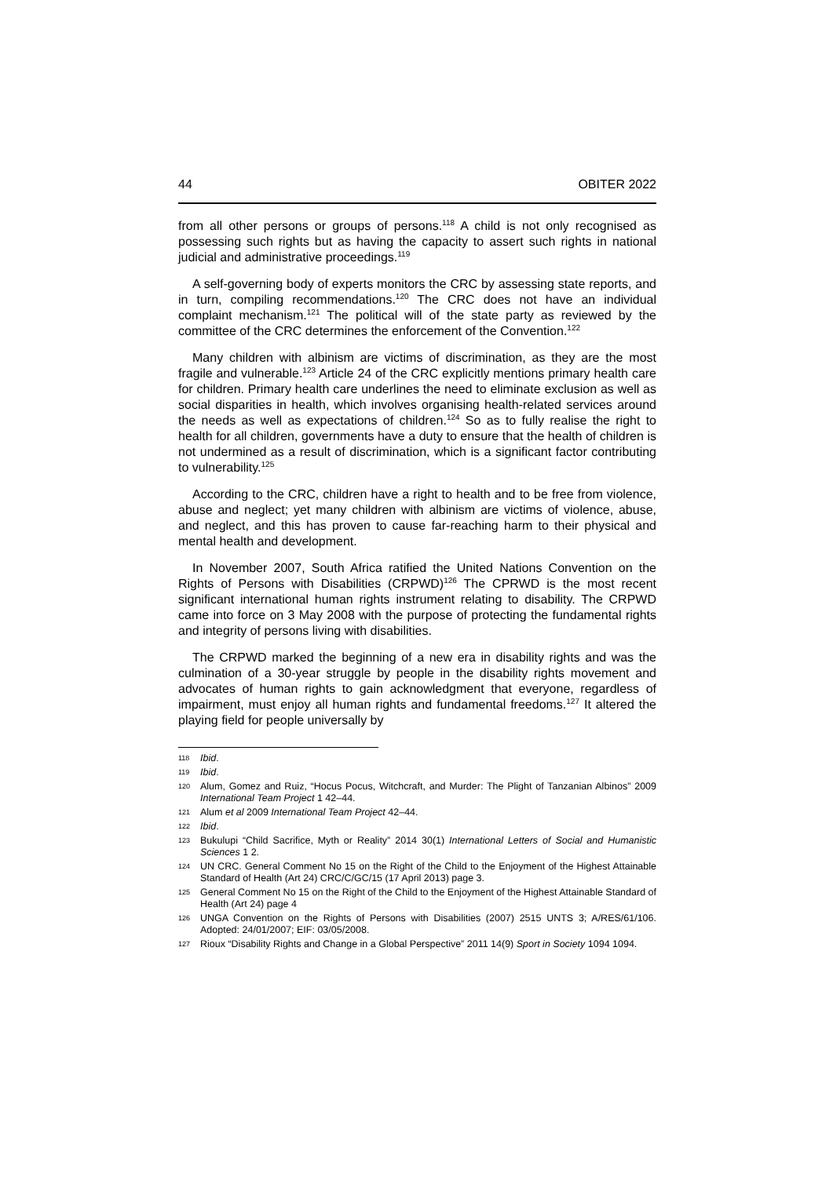44 OBITER 2022
from all other persons or groups of persons.<sup>118</sup> A child is not only recognised as possessing such rights but as having the capacity to assert such rights in national judicial and administrative proceedings.<sup>119</sup>
A self-governing body of experts monitors the CRC by assessing state reports, and in turn, compiling recommendations.<sup>120</sup> The CRC does not have an individual complaint mechanism.<sup>121</sup> The political will of the state party as reviewed by the committee of the CRC determines the enforcement of the Convention.<sup>122</sup>
Many children with albinism are victims of discrimination, as they are the most fragile and vulnerable.<sup>123</sup> Article 24 of the CRC explicitly mentions primary health care for children. Primary health care underlines the need to eliminate exclusion as well as social disparities in health, which involves organising health-related services around the needs as well as expectations of children.<sup>124</sup> So as to fully realise the right to health for all children, governments have a duty to ensure that the health of children is not undermined as a result of discrimination, which is a significant factor contributing to vulnerability.<sup>125</sup>
According to the CRC, children have a right to health and to be free from violence, abuse and neglect; yet many children with albinism are victims of violence, abuse, and neglect, and this has proven to cause far-reaching harm to their physical and mental health and development.
In November 2007, South Africa ratified the United Nations Convention on the Rights of Persons with Disabilities (CRPWD)<sup>126</sup> The CPRWD is the most recent significant international human rights instrument relating to disability. The CRPWD came into force on 3 May 2008 with the purpose of protecting the fundamental rights and integrity of persons living with disabilities.
The CRPWD marked the beginning of a new era in disability rights and was the culmination of a 30-year struggle by people in the disability rights movement and advocates of human rights to gain acknowledgment that everyone, regardless of impairment, must enjoy all human rights and fundamental freedoms.<sup>127</sup> It altered the playing field for people universally by
118 Ibid.
119 Ibid.
120 Alum, Gomez and Ruiz, “Hocus Pocus, Witchcraft, and Murder: The Plight of Tanzanian Albinos” 2009 International Team Project 1 42–44.
121 Alum et al 2009 International Team Project 42–44.
122 Ibid.
123 Bukulupi “Child Sacrifice, Myth or Reality” 2014 30(1) International Letters of Social and Humanistic Sciences 1 2.
124 UN CRC. General Comment No 15 on the Right of the Child to the Enjoyment of the Highest Attainable Standard of Health (Art 24) CRC/C/GC/15 (17 April 2013) page 3.
125 General Comment No 15 on the Right of the Child to the Enjoyment of the Highest Attainable Standard of Health (Art 24) page 4
126 UNGA Convention on the Rights of Persons with Disabilities (2007) 2515 UNTS 3; A/RES/61/106. Adopted: 24/01/2007; EIF: 03/05/2008.
127 Rioux “Disability Rights and Change in a Global Perspective” 2011 14(9) Sport in Society 1094 1094.